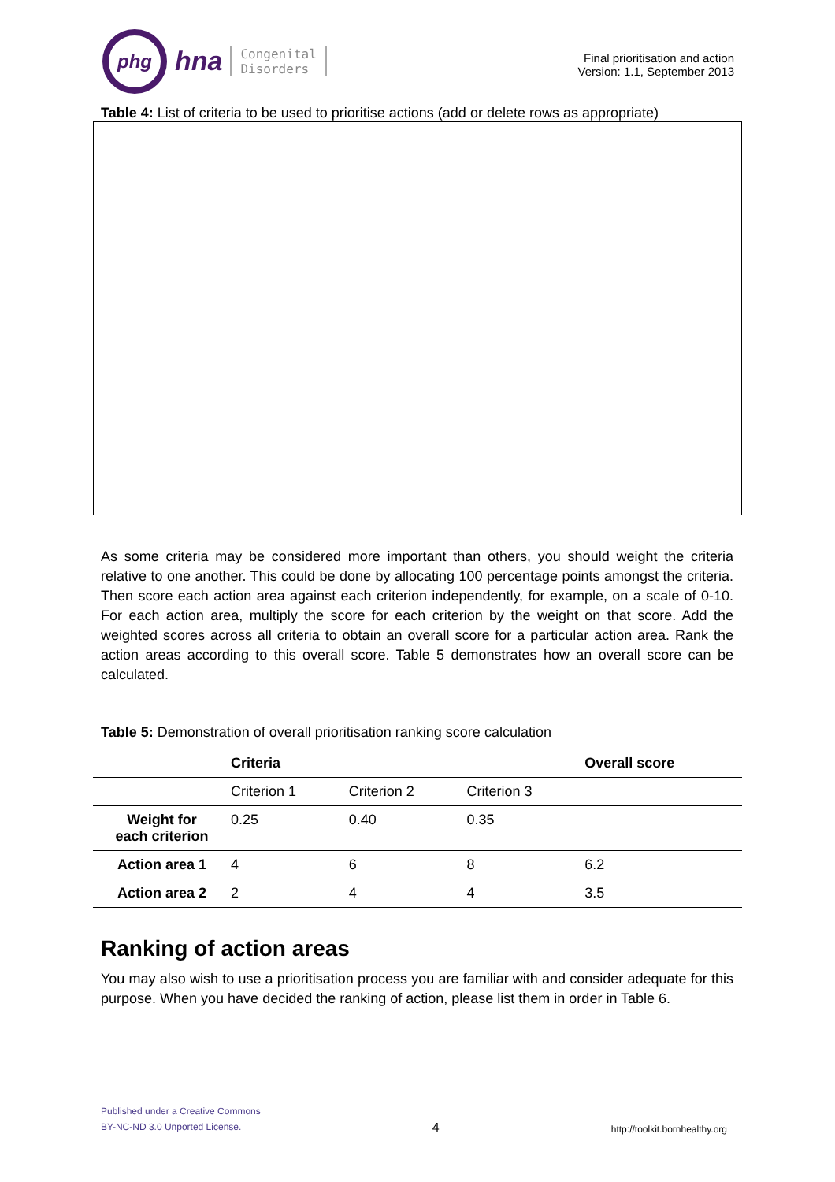phg
hna Congenital
Disorders
Final prioritisation and action
Version: 1.1, September 2013
Table 4: List of criteria to be used to prioritise actions (add or delete rows as appropriate)
As some criteria may be considered more important than others, you should weight the criteria relative to one another. This could be done by allocating 100 percentage points amongst the criteria. Then score each action area against each criterion independently, for example, on a scale of 0-10. For each action area, multiply the score for each criterion by the weight on that score. Add the weighted scores across all criteria to obtain an overall score for a particular action area. Rank the action areas according to this overall score. Table 5 demonstrates how an overall score can be calculated.
Table 5: Demonstration of overall prioritisation ranking score calculation
| | Criteria | | | Overall score |
| --- | --- | --- | --- | --- |
| | Criterion 1 | Criterion 2 | Criterion 3 | |
| Weight for each criterion | 0.25 | 0.40 | 0.35 | |
| Action area 1 | 4 | 6 | 8 | 6.2 |
| Action area 2 | 2 | 4 | 4 | 3.5 |
Ranking of action areas
You may also wish to use a prioritisation process you are familiar with and consider adequate for this purpose. When you have decided the ranking of action, please list them in order in Table 6.
Published under a Creative Commons
BY-NC-ND 3.0 Unported License.
4
http://toolkit.bornhealthy.org